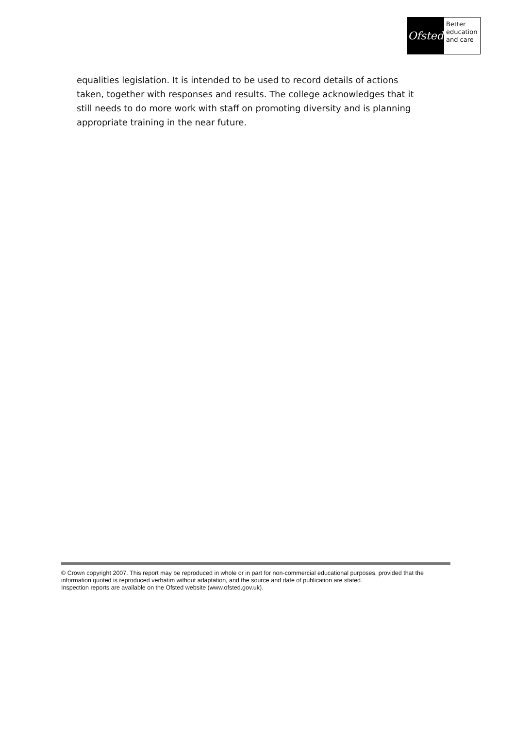Ofsted
Better
education
and care
equalities legislation. It is intended to be used to record details of actions taken, together with responses and results. The college acknowledges that it still needs to do more work with staff on promoting diversity and is planning appropriate training in the near future.
© Crown copyright 2007. This report may be reproduced in whole or in part for non-commercial educational purposes, provided that the information quoted is reproduced verbatim without adaptation, and the source and date of publication are stated.
Inspection reports are available on the Ofsted website (www.ofsted.gov.uk).